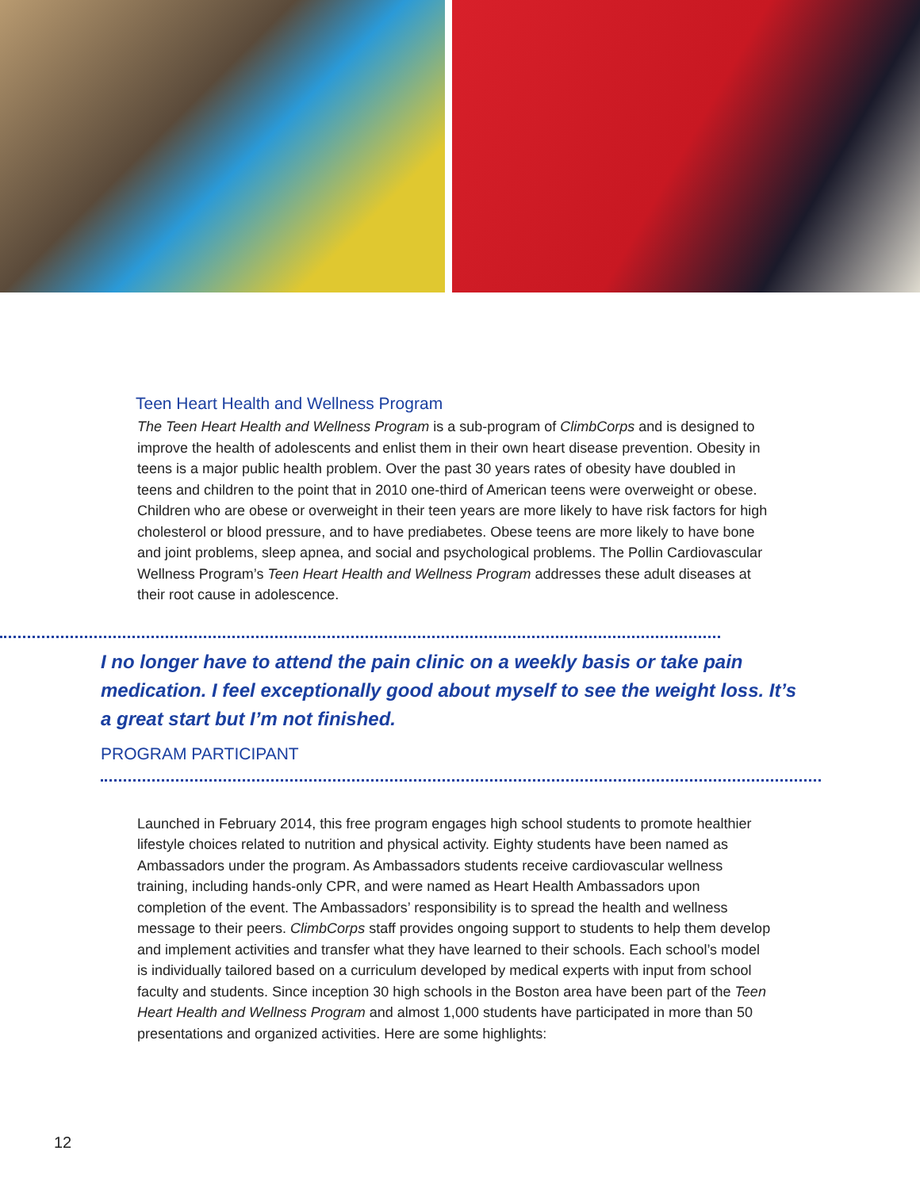Teen Heart Health and Wellness Program
The Teen Heart Health and Wellness Program is a sub-program of ClimbCorps and is designed to improve the health of adolescents and enlist them in their own heart disease prevention. Obesity in teens is a major public health problem. Over the past 30 years rates of obesity have doubled in teens and children to the point that in 2010 one-third of American teens were overweight or obese. Children who are obese or overweight in their teen years are more likely to have risk factors for high cholesterol or blood pressure, and to have prediabetes. Obese teens are more likely to have bone and joint problems, sleep apnea, and social and psychological problems. The Pollin Cardiovascular Wellness Program’s Teen Heart Health and Wellness Program addresses these adult diseases at their root cause in adolescence.
I no longer have to attend the pain clinic on a weekly basis or take pain medication. I feel exceptionally good about myself to see the weight loss. It’s a great start but I’m not finished.
PROGRAM PARTICIPANT
Launched in February 2014, this free program engages high school students to promote healthier lifestyle choices related to nutrition and physical activity. Eighty students have been named as Ambassadors under the program. As Ambassadors students receive cardiovascular wellness training, including hands-only CPR, and were named as Heart Health Ambassadors upon completion of the event. The Ambassadors’ responsibility is to spread the health and wellness message to their peers. ClimbCorps staff provides ongoing support to students to help them develop and implement activities and transfer what they have learned to their schools. Each school’s model is individually tailored based on a curriculum developed by medical experts with input from school faculty and students. Since inception 30 high schools in the Boston area have been part of the Teen Heart Health and Wellness Program and almost 1,000 students have participated in more than 50 presentations and organized activities. Here are some highlights:
12